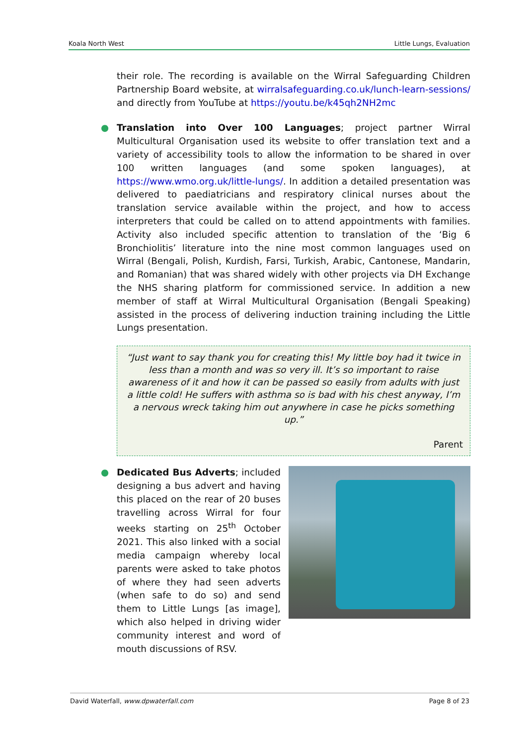Koala North West Little Lungs, Evaluation
their role. The recording is available on the Wirral Safeguarding Children Partnership Board website, at wirralsafeguarding.co.uk/lunch-learn-sessions/ and directly from YouTube at https://youtu.be/k45qh2NH2mc
● Translation into Over 100 Languages; project partner Wirral Multicultural Organisation used its website to offer translation text and a variety of accessibility tools to allow the information to be shared in over 100 written languages (and some spoken languages), at https://www.wmo.org.uk/little-lungs/. In addition a detailed presentation was delivered to paediatricians and respiratory clinical nurses about the translation service available within the project, and how to access interpreters that could be called on to attend appointments with families. Activity also included specific attention to translation of the ‘Big 6 Bronchiolitis’ literature into the nine most common languages used on Wirral (Bengali, Polish, Kurdish, Farsi, Turkish, Arabic, Cantonese, Mandarin, and Romanian) that was shared widely with other projects via DH Exchange the NHS sharing platform for commissioned service. In addition a new member of staff at Wirral Multicultural Organisation (Bengali Speaking) assisted in the process of delivering induction training including the Little Lungs presentation.
“Just want to say thank you for creating this! My little boy had it twice in less than a month and was so very ill. It’s so important to raise awareness of it and how it can be passed so easily from adults with just a little cold! He suffers with asthma so is bad with his chest anyway, I’m a nervous wreck taking him out anywhere in case he picks something up.”
Parent
●
Dedicated Bus Adverts; included designing a bus advert and having this placed on the rear of 20 buses travelling across Wirral for four weeks starting on 25<sup>th</sup> October 2021. This also linked with a social media campaign whereby local parents were asked to take photos of where they had seen adverts (when safe to do so) and send them to Little Lungs [as image], which also helped in driving wider community interest and word of mouth discussions of RSV.
David Waterfall, www.dpwaterfall.com Page 8 of 23